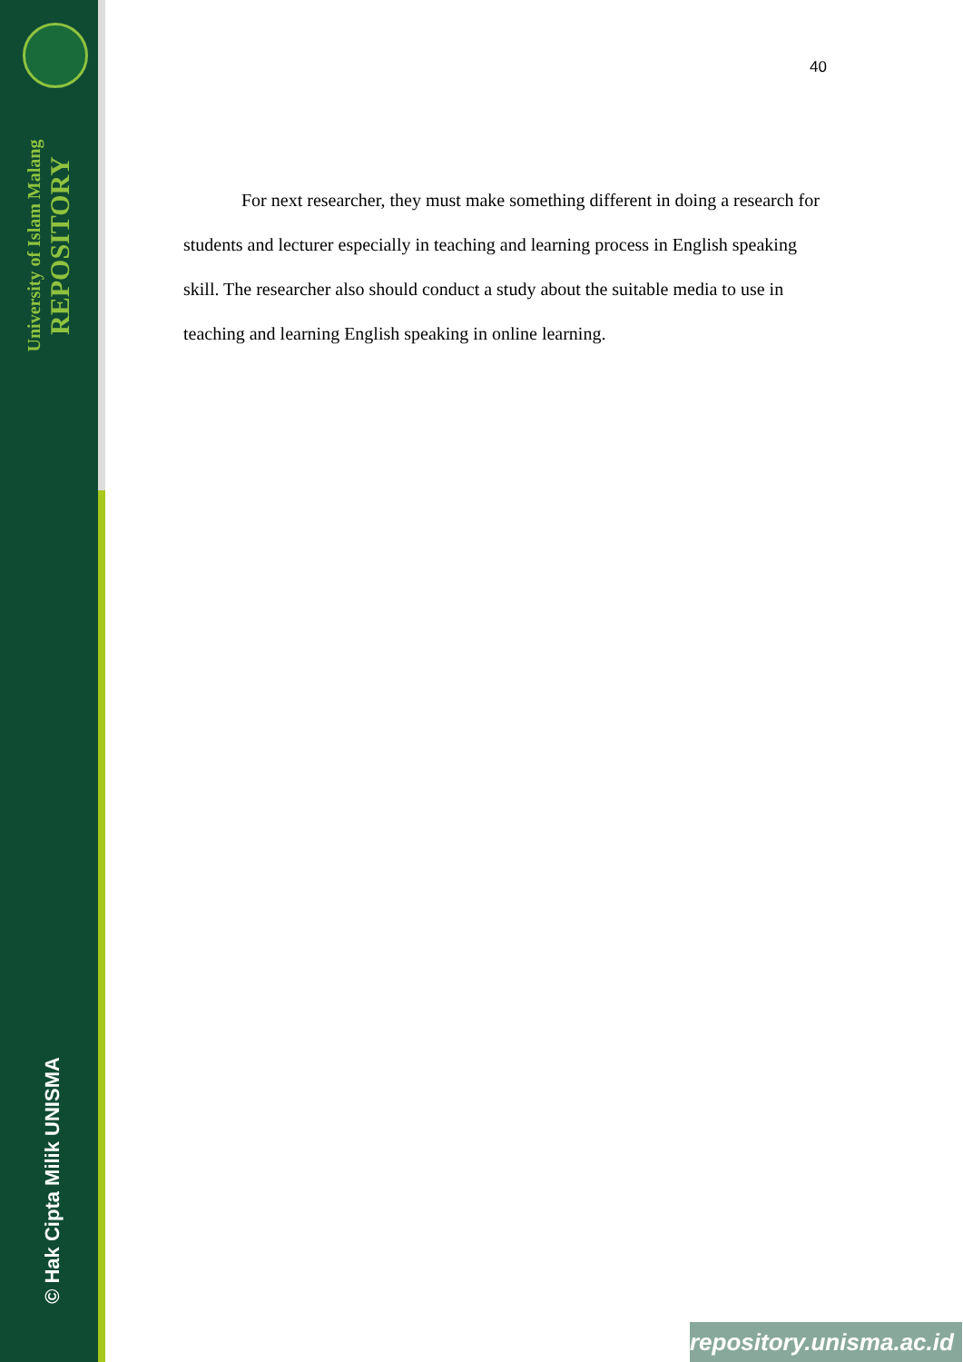University of Islam Malang
REPOSITORY
© Hak Cipta Milik UNISMA
40
For next researcher, they must make something different in doing a research for students and lecturer especially in teaching and learning process in English speaking skill. The researcher also should conduct a study about the suitable media to use in teaching and learning English speaking in online learning.
repository.unisma.ac.id